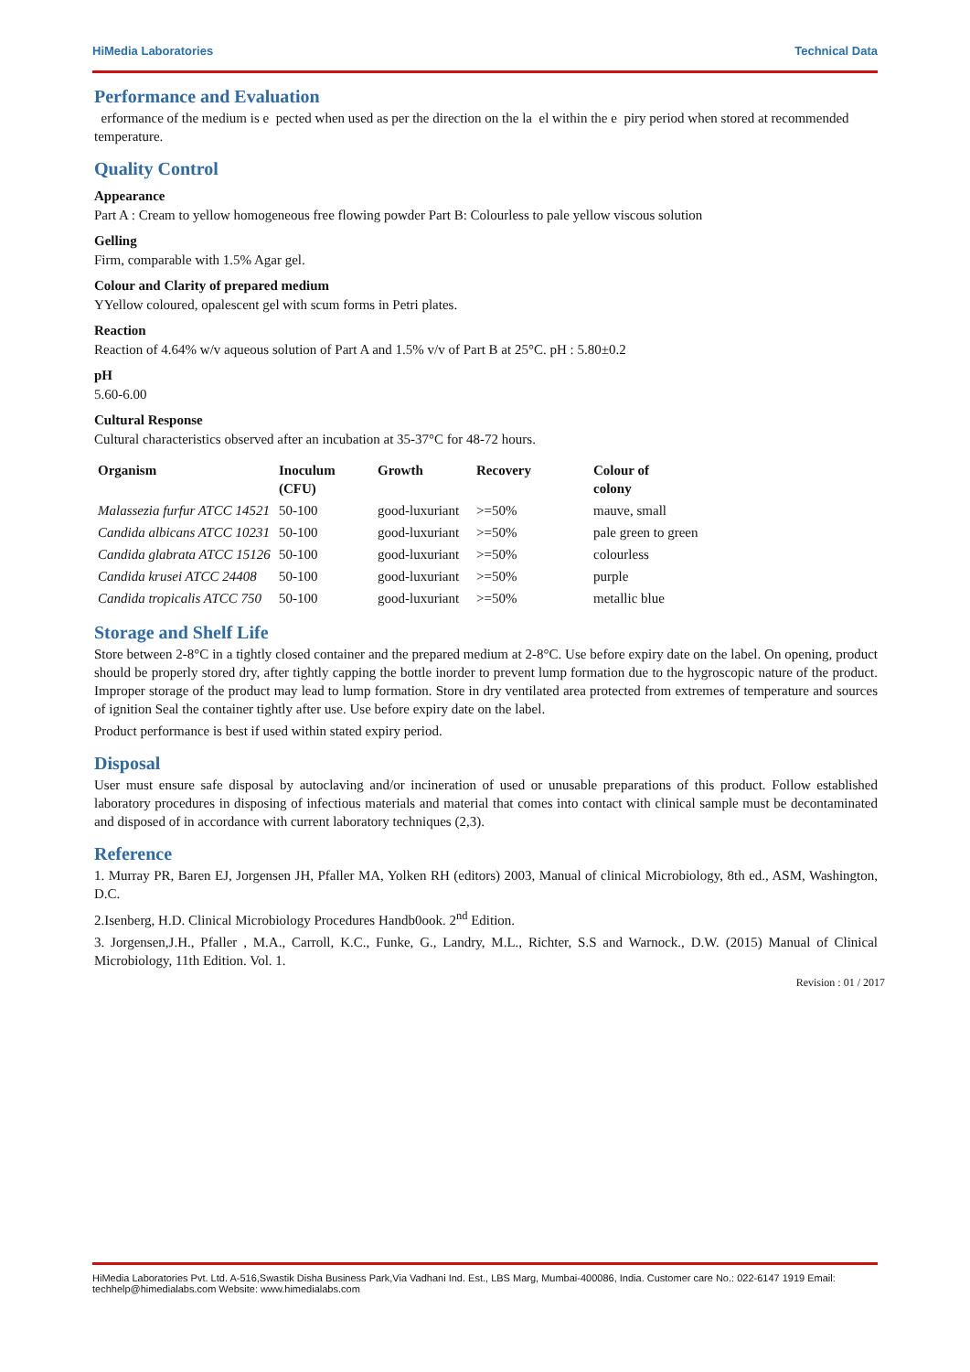HiMedia Laboratories Technical Data
Performance and Evaluation
erformance of the medium is e pected when used as per the direction on the la el within the e piry period when stored at recommended temperature.
Quality Control
Appearance
Part A : Cream to yellow homogeneous free flowing powder Part B: Colourless to pale yellow viscous solution
Gelling
Firm, comparable with 1.5% Agar gel.
Colour and Clarity of prepared medium
YYellow coloured, opalescent gel with scum forms in Petri plates.
Reaction
Reaction of 4.64% w/v aqueous solution of Part A and 1.5% v/v of Part B at 25°C. pH : 5.80±0.2
pH
5.60-6.00
Cultural Response
Cultural characteristics observed after an incubation at 35-37°C for 48-72 hours.
| Organism | Inoculum (CFU) | Growth | Recovery | Colour of colony |
| --- | --- | --- | --- | --- |
| Malassezia furfur ATCC 14521 | 50-100 | good-luxuriant | >=50% | mauve, small |
| Candida albicans ATCC 10231 | 50-100 | good-luxuriant | >=50% | pale green to green |
| Candida glabrata ATCC 15126 | 50-100 | good-luxuriant | >=50% | colourless |
| Candida krusei ATCC 24408 | 50-100 | good-luxuriant | >=50% | purple |
| Candida tropicalis ATCC 750 | 50-100 | good-luxuriant | >=50% | metallic blue |
Storage and Shelf Life
Store between 2-8°C in a tightly closed container and the prepared medium at 2-8°C. Use before expiry date on the label. On opening, product should be properly stored dry, after tightly capping the bottle inorder to prevent lump formation due to the hygroscopic nature of the product. Improper storage of the product may lead to lump formation. Store in dry ventilated area protected from extremes of temperature and sources of ignition Seal the container tightly after use. Use before expiry date on the label.
Product performance is best if used within stated expiry period.
Disposal
User must ensure safe disposal by autoclaving and/or incineration of used or unusable preparations of this product. Follow established laboratory procedures in disposing of infectious materials and material that comes into contact with clinical sample must be decontaminated and disposed of in accordance with current laboratory techniques (2,3).
Reference
1. Murray PR, Baren EJ, Jorgensen JH, Pfaller MA, Yolken RH (editors) 2003, Manual of clinical Microbiology, 8th ed., ASM, Washington, D.C.
2.Isenberg, H.D. Clinical Microbiology Procedures Handb0ook. 2<sup>nd</sup> Edition.
3. Jorgensen,J.H., Pfaller , M.A., Carroll, K.C., Funke, G., Landry, M.L., Richter, S.S and Warnock., D.W. (2015) Manual of Clinical Microbiology, 11th Edition. Vol. 1.
Revision : 01 / 2017
HiMedia Laboratories Pvt. Ltd. A-516,Swastik Disha Business Park,Via Vadhani Ind. Est., LBS Marg, Mumbai-400086, India. Customer care No.: 022-6147 1919 Email: techhelp@himedialabs.com Website: www.himedialabs.com